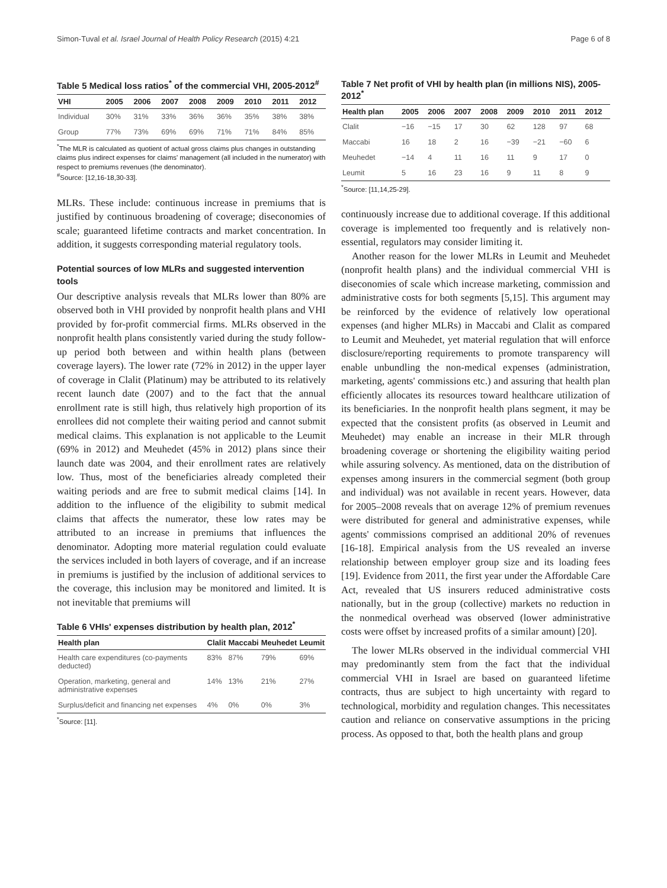Simon-Tuval et al. Israel Journal of Health Policy Research (2015) 4:21 Page 6 of 8
Table 5 Medical loss ratios<sup>*</sup> of the commercial VHI, 2005-2012<sup>#</sup>
| VHI | 2005 | 2006 | 2007 | 2008 | 2009 | 2010 | 2011 | 2012 |
| --- | --- | --- | --- | --- | --- | --- | --- | --- |
| Individual | 30% | 31% | 33% | 36% | 36% | 35% | 38% | 38% |
| Group | 77% | 73% | 69% | 69% | 71% | 71% | 84% | 85% |
<sup>*</sup> The MLR is calculated as quotient of actual gross claims plus changes in outstanding claims plus indirect expenses for claims' management (all included in the numerator) with respect to premiums revenues (the denominator).
<sup>#</sup> Source: [12,16-18,30-33].
MLRs. These include: continuous increase in premiums that is justified by continuous broadening of coverage; diseconomies of scale; guaranteed lifetime contracts and market concentration. In addition, it suggests corresponding material regulatory tools.
Potential sources of low MLRs and suggested intervention tools
Our descriptive analysis reveals that MLRs lower than 80% are observed both in VHI provided by nonprofit health plans and VHI provided by for-profit commercial firms. MLRs observed in the nonprofit health plans consistently varied during the study follow-up period both between and within health plans (between coverage layers). The lower rate (72% in 2012) in the upper layer of coverage in Clalit (Platinum) may be attributed to its relatively recent launch date (2007) and to the fact that the annual enrollment rate is still high, thus relatively high proportion of its enrollees did not complete their waiting period and cannot submit medical claims. This explanation is not applicable to the Leumit (69% in 2012) and Meuhedet (45% in 2012) plans since their launch date was 2004, and their enrollment rates are relatively low. Thus, most of the beneficiaries already completed their waiting periods and are free to submit medical claims [14]. In addition to the influence of the eligibility to submit medical claims that affects the numerator, these low rates may be attributed to an increase in premiums that influences the denominator. Adopting more material regulation could evaluate the services included in both layers of coverage, and if an increase in premiums is justified by the inclusion of additional services to the coverage, this inclusion may be monitored and limited. It is not inevitable that premiums will
Table 6 VHIs' expenses distribution by health plan, 2012<sup>*</sup>
| Health plan | Clalit | Maccabi | Meuhedet | Leumit |
| --- | --- | --- | --- | --- |
| Health care expenditures (co-payments deducted) | 83% | 87% | 79% | 69% |
| Operation, marketing, general and administrative expenses | 14% | 13% | 21% | 27% |
| Surplus/deficit and financing net expenses | 4% | 0% | 0% | 3% |
<sup>*</sup> Source: [11].
Table 7 Net profit of VHI by health plan (in millions NIS), 2005-2012<sup>*</sup>
| Health plan | 2005 | 2006 | 2007 | 2008 | 2009 | 2010 | 2011 | 2012 |
| --- | --- | --- | --- | --- | --- | --- | --- | --- |
| Clalit | −16 | −15 | 17 | 30 | 62 | 128 | 97 | 68 |
| Maccabi | 16 | 18 | 2 | 16 | −39 | −21 | −60 | 6 |
| Meuhedet | −14 | 4 | 11 | 16 | 11 | 9 | 17 | 0 |
| Leumit | 5 | 16 | 23 | 16 | 9 | 11 | 8 | 9 |
<sup>*</sup> Source: [11,14,25-29].
continuously increase due to additional coverage. If this additional coverage is implemented too frequently and is relatively non-essential, regulators may consider limiting it.
Another reason for the lower MLRs in Leumit and Meuhedet (nonprofit health plans) and the individual commercial VHI is diseconomies of scale which increase marketing, commission and administrative costs for both segments [5,15]. This argument may be reinforced by the evidence of relatively low operational expenses (and higher MLRs) in Maccabi and Clalit as compared to Leumit and Meuhedet, yet material regulation that will enforce disclosure/reporting requirements to promote transparency will enable unbundling the non-medical expenses (administration, marketing, agents' commissions etc.) and assuring that health plan efficiently allocates its resources toward healthcare utilization of its beneficiaries. In the nonprofit health plans segment, it may be expected that the consistent profits (as observed in Leumit and Meuhedet) may enable an increase in their MLR through broadening coverage or shortening the eligibility waiting period while assuring solvency. As mentioned, data on the distribution of expenses among insurers in the commercial segment (both group and individual) was not available in recent years. However, data for 2005–2008 reveals that on average 12% of premium revenues were distributed for general and administrative expenses, while agents' commissions comprised an additional 20% of revenues [16-18]. Empirical analysis from the US revealed an inverse relationship between employer group size and its loading fees [19]. Evidence from 2011, the first year under the Affordable Care Act, revealed that US insurers reduced administrative costs nationally, but in the group (collective) markets no reduction in the nonmedical overhead was observed (lower administrative costs were offset by increased profits of a similar amount) [20].
The lower MLRs observed in the individual commercial VHI may predominantly stem from the fact that the individual commercial VHI in Israel are based on guaranteed lifetime contracts, thus are subject to high uncertainty with regard to technological, morbidity and regulation changes. This necessitates caution and reliance on conservative assumptions in the pricing process. As opposed to that, both the health plans and group